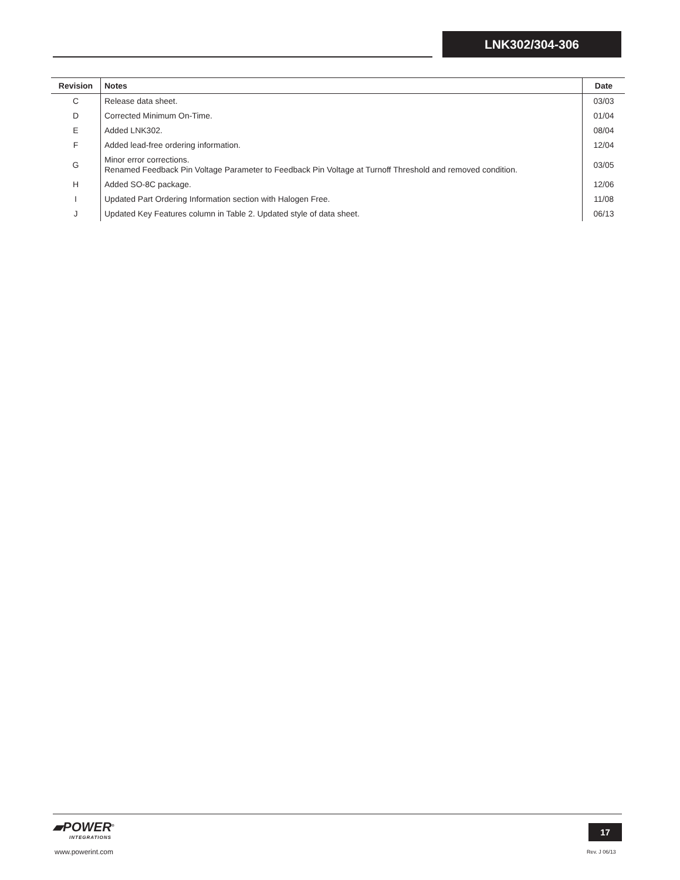LNK302/304-306
| Revision | Notes | Date |
| --- | --- | --- |
| C | Release data sheet. | 03/03 |
| D | Corrected Minimum On-Time. | 01/04 |
| E | Added LNK302. | 08/04 |
| F | Added lead-free ordering information. | 12/04 |
| G | Minor error corrections. Renamed Feedback Pin Voltage Parameter to Feedback Pin Voltage at Turnoff Threshold and removed condition. | 03/05 |
| H | Added SO-8C package. | 12/06 |
| I | Updated Part Ordering Information section with Halogen Free. | 11/08 |
| J | Updated Key Features column in Table 2. Updated style of data sheet. | 06/13 |
▰POWER<sup>®</sup>
INTEGRATIONS
www.powerint.com
17
Rev. J 06/13